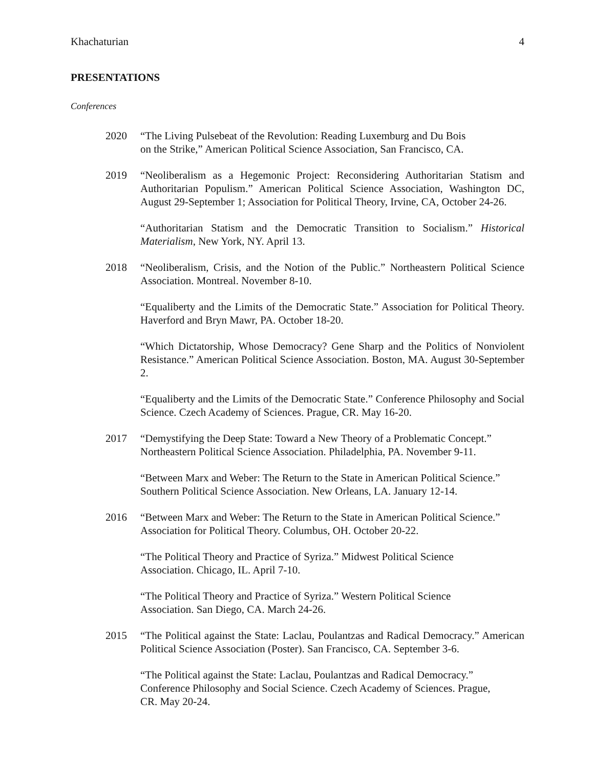Khachaturian 4
PRESENTATIONS
Conferences
2020 “The Living Pulsebeat of the Revolution: Reading Luxemburg and Du Bois
on the Strike,” American Political Science Association, San Francisco, CA.
2019 “Neoliberalism as a Hegemonic Project: Reconsidering Authoritarian Statism and Authoritarian Populism.” American Political Science Association, Washington DC, August 29-September 1; Association for Political Theory, Irvine, CA, October 24-26.
“Authoritarian Statism and the Democratic Transition to Socialism.” Historical Materialism, New York, NY. April 13.
2018 “Neoliberalism, Crisis, and the Notion of the Public.” Northeastern Political Science Association. Montreal. November 8-10.
“Equaliberty and the Limits of the Democratic State.” Association for Political Theory. Haverford and Bryn Mawr, PA. October 18-20.
“Which Dictatorship, Whose Democracy? Gene Sharp and the Politics of Nonviolent Resistance.” American Political Science Association. Boston, MA. August 30-September 2.
“Equaliberty and the Limits of the Democratic State.” Conference Philosophy and Social Science. Czech Academy of Sciences. Prague, CR. May 16-20.
2017 “Demystifying the Deep State: Toward a New Theory of a Problematic Concept.”
Northeastern Political Science Association. Philadelphia, PA. November 9-11.
“Between Marx and Weber: The Return to the State in American Political Science.”
Southern Political Science Association. New Orleans, LA. January 12-14.
2016 “Between Marx and Weber: The Return to the State in American Political Science.”
Association for Political Theory. Columbus, OH. October 20-22.
“The Political Theory and Practice of Syriza.” Midwest Political Science
Association. Chicago, IL. April 7-10.
“The Political Theory and Practice of Syriza.” Western Political Science
Association. San Diego, CA. March 24-26.
2015 “The Political against the State: Laclau, Poulantzas and Radical Democracy.” American Political Science Association (Poster). San Francisco, CA. September 3-6.
“The Political against the State: Laclau, Poulantzas and Radical Democracy.”
Conference Philosophy and Social Science. Czech Academy of Sciences. Prague,
CR. May 20-24.